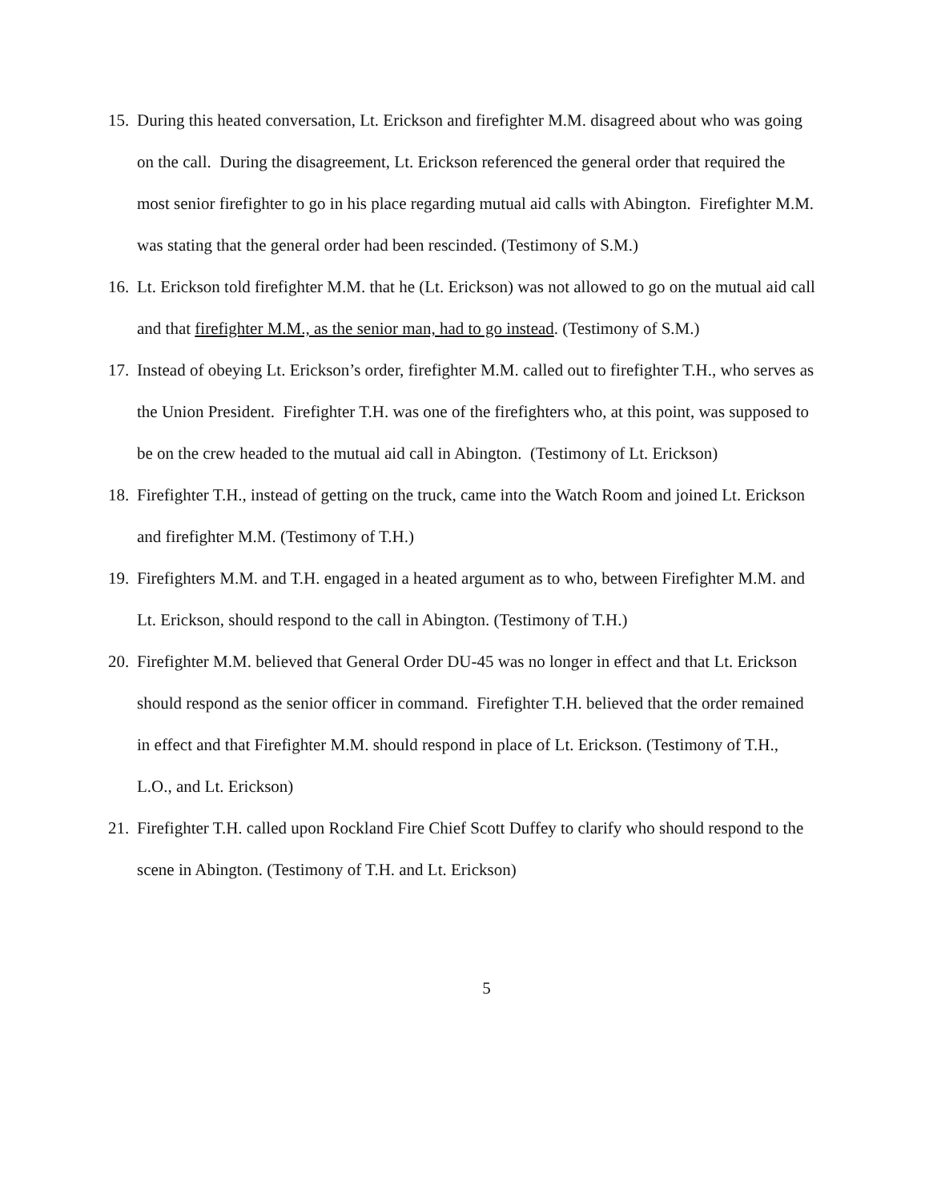15. During this heated conversation, Lt. Erickson and firefighter M.M. disagreed about who was going on the call. During the disagreement, Lt. Erickson referenced the general order that required the most senior firefighter to go in his place regarding mutual aid calls with Abington. Firefighter M.M. was stating that the general order had been rescinded. (Testimony of S.M.)
16. Lt. Erickson told firefighter M.M. that he (Lt. Erickson) was not allowed to go on the mutual aid call and that firefighter M.M., as the senior man, had to go instead. (Testimony of S.M.)
17. Instead of obeying Lt. Erickson’s order, firefighter M.M. called out to firefighter T.H., who serves as the Union President. Firefighter T.H. was one of the firefighters who, at this point, was supposed to be on the crew headed to the mutual aid call in Abington. (Testimony of Lt. Erickson)
18. Firefighter T.H., instead of getting on the truck, came into the Watch Room and joined Lt. Erickson and firefighter M.M. (Testimony of T.H.)
19. Firefighters M.M. and T.H. engaged in a heated argument as to who, between Firefighter M.M. and Lt. Erickson, should respond to the call in Abington. (Testimony of T.H.)
20. Firefighter M.M. believed that General Order DU-45 was no longer in effect and that Lt. Erickson should respond as the senior officer in command. Firefighter T.H. believed that the order remained in effect and that Firefighter M.M. should respond in place of Lt. Erickson. (Testimony of T.H., L.O., and Lt. Erickson)
21. Firefighter T.H. called upon Rockland Fire Chief Scott Duffey to clarify who should respond to the scene in Abington. (Testimony of T.H. and Lt. Erickson)
5